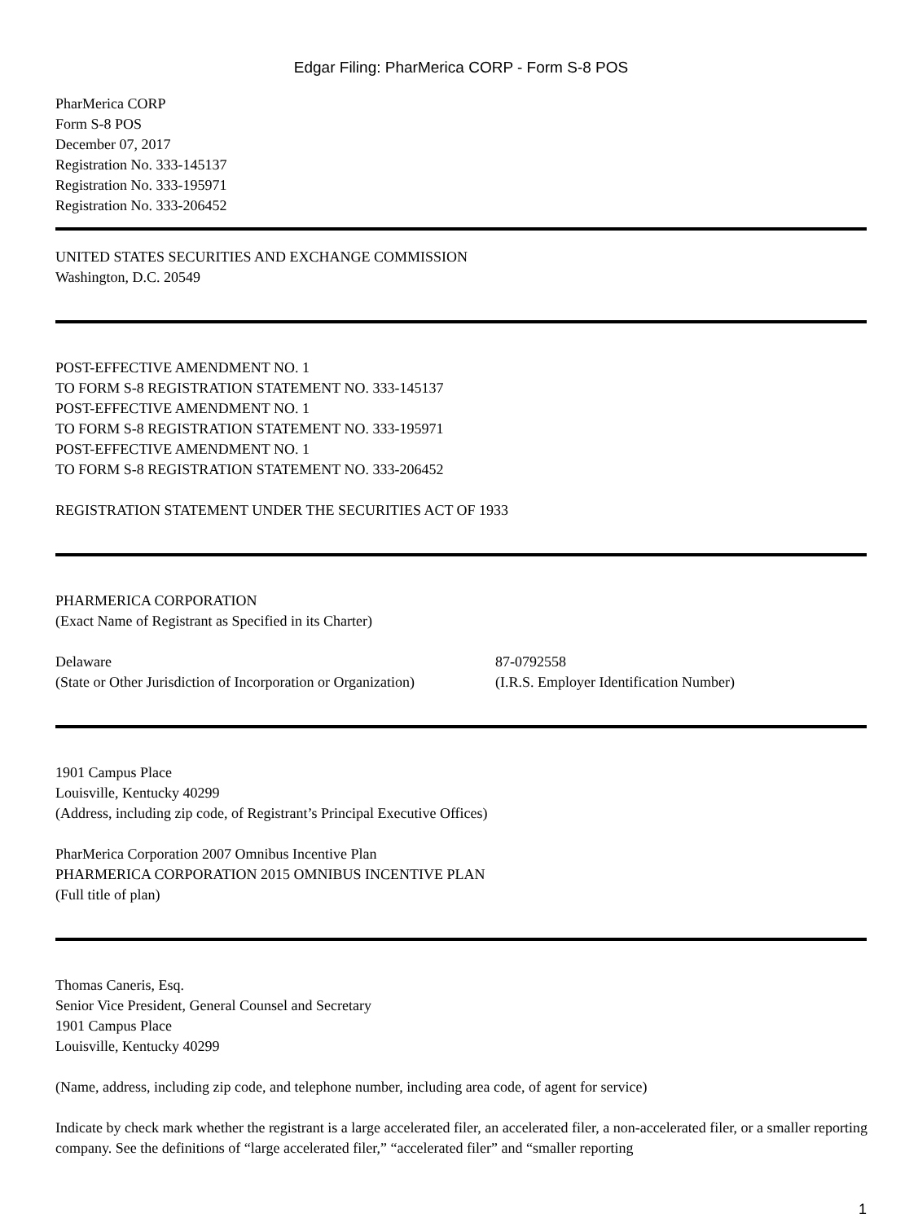Edgar Filing: PharMerica CORP - Form S-8 POS
PharMerica CORP
Form S-8 POS
December 07, 2017
Registration No. 333-145137
Registration No. 333-195971
Registration No. 333-206452
UNITED STATES SECURITIES AND EXCHANGE COMMISSION
Washington, D.C. 20549
POST-EFFECTIVE AMENDMENT NO. 1
TO FORM S-8 REGISTRATION STATEMENT NO. 333-145137
POST-EFFECTIVE AMENDMENT NO. 1
TO FORM S-8 REGISTRATION STATEMENT NO. 333-195971
POST-EFFECTIVE AMENDMENT NO. 1
TO FORM S-8 REGISTRATION STATEMENT NO. 333-206452
REGISTRATION STATEMENT UNDER THE SECURITIES ACT OF 1933
PHARMERICA CORPORATION
(Exact Name of Registrant as Specified in its Charter)
Delaware
(State or Other Jurisdiction of Incorporation or Organization)
87-0792558
(I.R.S. Employer Identification Number)
1901 Campus Place
Louisville, Kentucky 40299
(Address, including zip code, of Registrant’s Principal Executive Offices)
PharMerica Corporation 2007 Omnibus Incentive Plan
PHARMERICA CORPORATION 2015 OMNIBUS INCENTIVE PLAN
(Full title of plan)
Thomas Caneris, Esq.
Senior Vice President, General Counsel and Secretary
1901 Campus Place
Louisville, Kentucky 40299
(Name, address, including zip code, and telephone number, including area code, of agent for service)
Indicate by check mark whether the registrant is a large accelerated filer, an accelerated filer, a non-accelerated filer, or a smaller reporting company. See the definitions of “large accelerated filer,” “accelerated filer” and “smaller reporting
1